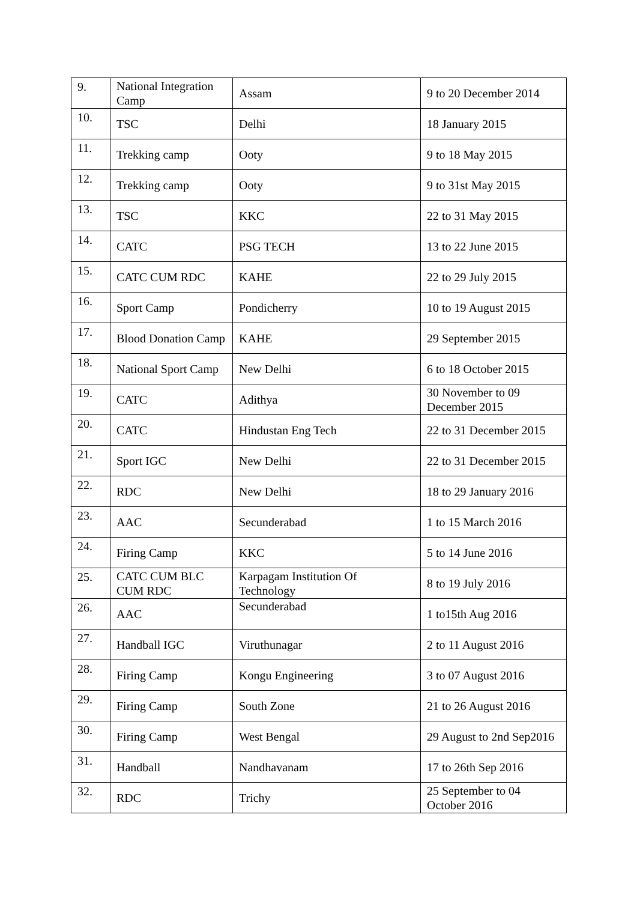| 9. | National Integration Camp | Assam | 9 to 20 December 2014 |
| 10. | TSC | Delhi | 18 January 2015 |
| 11. | Trekking camp | Ooty | 9 to 18 May 2015 |
| 12. | Trekking camp | Ooty | 9 to 31st May 2015 |
| 13. | TSC | KKC | 22 to 31 May 2015 |
| 14. | CATC | PSG TECH | 13 to 22 June 2015 |
| 15. | CATC CUM RDC | KAHE | 22 to 29 July 2015 |
| 16. | Sport Camp | Pondicherry | 10 to 19 August 2015 |
| 17. | Blood Donation Camp | KAHE | 29 September 2015 |
| 18. | National Sport Camp | New Delhi | 6 to 18 October 2015 |
| 19. | CATC | Adithya | 30 November to 09 December 2015 |
| 20. | CATC | Hindustan Eng Tech | 22 to 31 December 2015 |
| 21. | Sport IGC | New Delhi | 22 to 31 December 2015 |
| 22. | RDC | New Delhi | 18 to 29 January 2016 |
| 23. | AAC | Secunderabad | 1 to 15 March 2016 |
| 24. | Firing Camp | KKC | 5 to 14 June 2016 |
| 25. | CATC CUM BLC CUM RDC | Karpagam Institution Of Technology | 8 to 19 July 2016 |
| 26. | AAC | Secunderabad | 1 to15th Aug 2016 |
| 27. | Handball IGC | Viruthunagar | 2 to 11 August 2016 |
| 28. | Firing Camp | Kongu Engineering | 3 to 07 August 2016 |
| 29. | Firing Camp | South Zone | 21 to 26 August 2016 |
| 30. | Firing Camp | West Bengal | 29 August to 2nd Sep2016 |
| 31. | Handball | Nandhavanam | 17 to 26th Sep 2016 |
| 32. | RDC | Trichy | 25 September to 04 October 2016 |